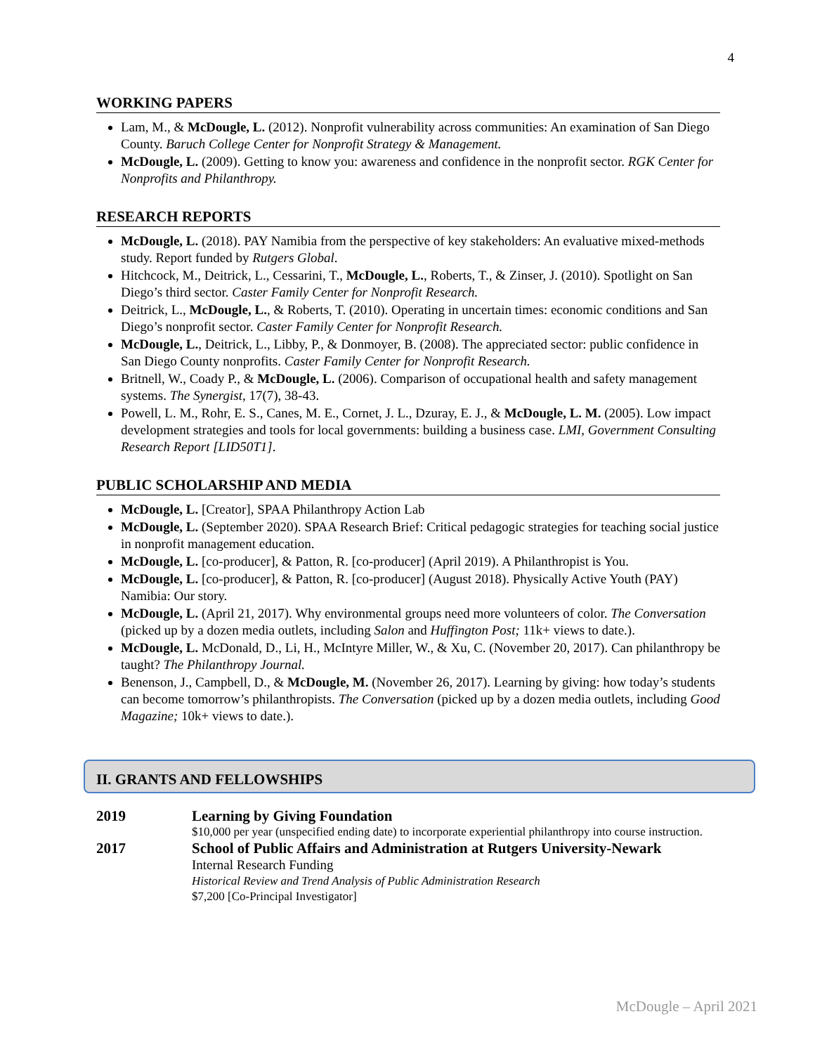4
WORKING PAPERS
Lam, M., & McDougle, L. (2012). Nonprofit vulnerability across communities: An examination of San Diego County. Baruch College Center for Nonprofit Strategy & Management.
McDougle, L. (2009). Getting to know you: awareness and confidence in the nonprofit sector. RGK Center for Nonprofits and Philanthropy.
RESEARCH REPORTS
McDougle, L. (2018). PAY Namibia from the perspective of key stakeholders: An evaluative mixed-methods study. Report funded by Rutgers Global.
Hitchcock, M., Deitrick, L., Cessarini, T., McDougle, L., Roberts, T., & Zinser, J. (2010). Spotlight on San Diego’s third sector. Caster Family Center for Nonprofit Research.
Deitrick, L., McDougle, L., & Roberts, T. (2010). Operating in uncertain times: economic conditions and San Diego’s nonprofit sector. Caster Family Center for Nonprofit Research.
McDougle, L., Deitrick, L., Libby, P., & Donmoyer, B. (2008). The appreciated sector: public confidence in San Diego County nonprofits. Caster Family Center for Nonprofit Research.
Britnell, W., Coady P., & McDougle, L. (2006). Comparison of occupational health and safety management systems. The Synergist, 17(7), 38-43.
Powell, L. M., Rohr, E. S., Canes, M. E., Cornet, J. L., Dzuray, E. J., & McDougle, L. M. (2005). Low impact development strategies and tools for local governments: building a business case. LMI, Government Consulting Research Report [LID50T1].
PUBLIC SCHOLARSHIP AND MEDIA
McDougle, L. [Creator], SPAA Philanthropy Action Lab
McDougle, L. (September 2020). SPAA Research Brief: Critical pedagogic strategies for teaching social justice in nonprofit management education.
McDougle, L. [co-producer], & Patton, R. [co-producer] (April 2019). A Philanthropist is You.
McDougle, L. [co-producer], & Patton, R. [co-producer] (August 2018). Physically Active Youth (PAY) Namibia: Our story.
McDougle, L. (April 21, 2017). Why environmental groups need more volunteers of color. The Conversation (picked up by a dozen media outlets, including Salon and Huffington Post; 11k+ views to date.).
McDougle, L. McDonald, D., Li, H., McIntyre Miller, W., & Xu, C. (November 20, 2017). Can philanthropy be taught? The Philanthropy Journal.
Benenson, J., Campbell, D., & McDougle, M. (November 26, 2017). Learning by giving: how today’s students can become tomorrow’s philanthropists. The Conversation (picked up by a dozen media outlets, including Good Magazine; 10k+ views to date.).
II. GRANTS AND FELLOWSHIPS
2019 Learning by Giving Foundation
$10,000 per year (unspecified ending date) to incorporate experiential philanthropy into course instruction.
2017 School of Public Affairs and Administration at Rutgers University-Newark
Internal Research Funding
Historical Review and Trend Analysis of Public Administration Research
$7,200 [Co-Principal Investigator]
McDougle – April 2021